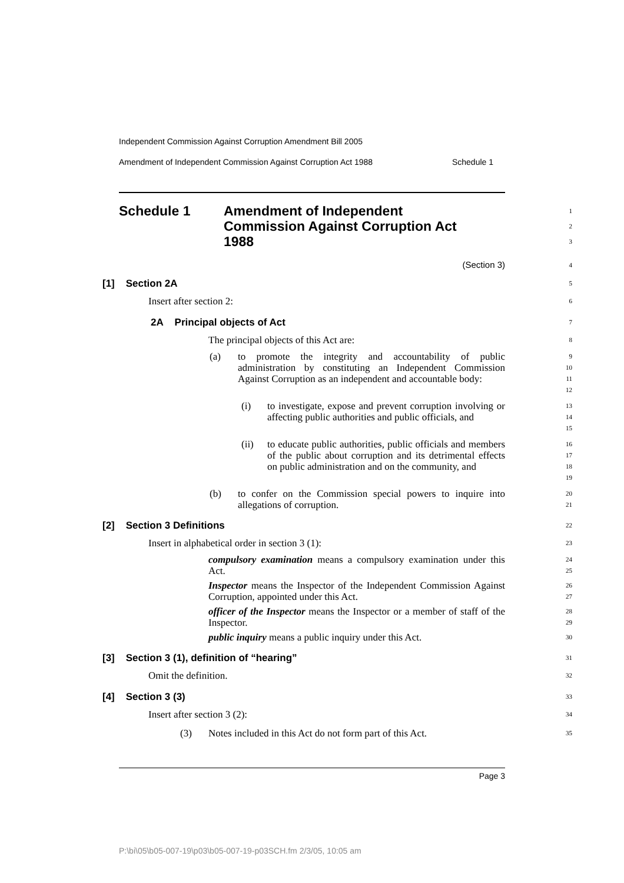Independent Commission Against Corruption Amendment Bill 2005
Amendment of Independent Commission Against Corruption Act 1988 Schedule 1
Schedule 1 Amendment of Independent
Commission Against Corruption Act
1988
1
2
3
(Section 3)
4
[1] Section 2A
5
Insert after section 2:
6
2A Principal objects of Act
7
The principal objects of this Act are:
8
(a)
to promote the integrity and accountability of public administration by constituting an Independent Commission Against Corruption as an independent and accountable body:
9
10
11
12
(i)
to investigate, expose and prevent corruption involving or affecting public authorities and public officials, and
13
14
15
(ii)
to educate public authorities, public officials and members of the public about corruption and its detrimental effects on public administration and on the community, and
16
17
18
19
(b)
to confer on the Commission special powers to inquire into allegations of corruption.
20
21
[2] Section 3 Definitions
22
Insert in alphabetical order in section 3 (1):
23
compulsory examination means a compulsory examination under this Act.
24
25
Inspector means the Inspector of the Independent Commission Against Corruption, appointed under this Act.
26
27
officer of the Inspector means the Inspector or a member of staff of the Inspector.
28
29
public inquiry means a public inquiry under this Act.
30
[3] Section 3 (1), definition of “hearing”
31
Omit the definition.
32
[4] Section 3 (3)
33
Insert after section 3 (2):
34
(3) Notes included in this Act do not form part of this Act.
35
Page 3
P:\bi\05\b05-007-19\p03\b05-007-19-p03SCH.fm 2/3/05, 10:05 am